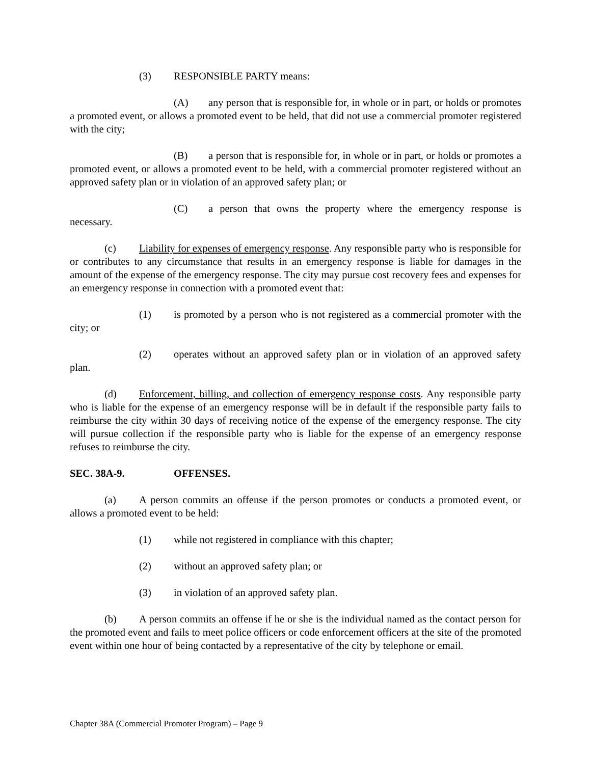(3) RESPONSIBLE PARTY means:
(A) any person that is responsible for, in whole or in part, or holds or promotes a promoted event, or allows a promoted event to be held, that did not use a commercial promoter registered with the city;
(B) a person that is responsible for, in whole or in part, or holds or promotes a promoted event, or allows a promoted event to be held, with a commercial promoter registered without an approved safety plan or in violation of an approved safety plan; or
(C) a person that owns the property where the emergency response is necessary.
(c) Liability for expenses of emergency response. Any responsible party who is responsible for or contributes to any circumstance that results in an emergency response is liable for damages in the amount of the expense of the emergency response. The city may pursue cost recovery fees and expenses for an emergency response in connection with a promoted event that:
(1) is promoted by a person who is not registered as a commercial promoter with the city; or
(2) operates without an approved safety plan or in violation of an approved safety plan.
(d) Enforcement, billing, and collection of emergency response costs. Any responsible party who is liable for the expense of an emergency response will be in default if the responsible party fails to reimburse the city within 30 days of receiving notice of the expense of the emergency response. The city will pursue collection if the responsible party who is liable for the expense of an emergency response refuses to reimburse the city.
SEC. 38A-9. OFFENSES.
(a) A person commits an offense if the person promotes or conducts a promoted event, or allows a promoted event to be held:
(1) while not registered in compliance with this chapter;
(2) without an approved safety plan; or
(3) in violation of an approved safety plan.
(b) A person commits an offense if he or she is the individual named as the contact person for the promoted event and fails to meet police officers or code enforcement officers at the site of the promoted event within one hour of being contacted by a representative of the city by telephone or email.
Chapter 38A (Commercial Promoter Program) – Page 9